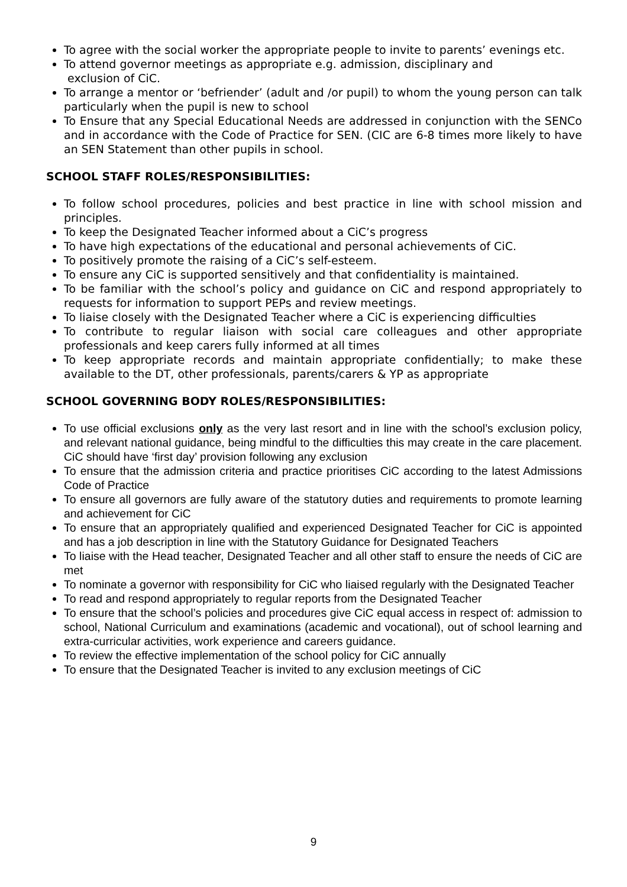To agree with the social worker the appropriate people to invite to parents’ evenings etc.
To attend governor meetings as appropriate e.g. admission, disciplinary and
exclusion of CiC.
To arrange a mentor or ‘befriender’ (adult and /or pupil) to whom the young person can talk particularly when the pupil is new to school
To Ensure that any Special Educational Needs are addressed in conjunction with the SENCo and in accordance with the Code of Practice for SEN. (CIC are 6-8 times more likely to have an SEN Statement than other pupils in school.
SCHOOL STAFF ROLES/RESPONSIBILITIES:
To follow school procedures, policies and best practice in line with school mission and principles.
To keep the Designated Teacher informed about a CiC’s progress
To have high expectations of the educational and personal achievements of CiC.
To positively promote the raising of a CiC’s self-esteem.
To ensure any CiC is supported sensitively and that confidentiality is maintained.
To be familiar with the school’s policy and guidance on CiC and respond appropriately to requests for information to support PEPs and review meetings.
To liaise closely with the Designated Teacher where a CiC is experiencing difficulties
To contribute to regular liaison with social care colleagues and other appropriate professionals and keep carers fully informed at all times
To keep appropriate records and maintain appropriate confidentially; to make these available to the DT, other professionals, parents/carers & YP as appropriate
SCHOOL GOVERNING BODY ROLES/RESPONSIBILITIES:
To use official exclusions only as the very last resort and in line with the school’s exclusion policy, and relevant national guidance, being mindful to the difficulties this may create in the care placement. CiC should have ‘first day’ provision following any exclusion
To ensure that the admission criteria and practice prioritises CiC according to the latest Admissions Code of Practice
To ensure all governors are fully aware of the statutory duties and requirements to promote learning and achievement for CiC
To ensure that an appropriately qualified and experienced Designated Teacher for CiC is appointed and has a job description in line with the Statutory Guidance for Designated Teachers
To liaise with the Head teacher, Designated Teacher and all other staff to ensure the needs of CiC are met
To nominate a governor with responsibility for CiC who liaised regularly with the Designated Teacher
To read and respond appropriately to regular reports from the Designated Teacher
To ensure that the school’s policies and procedures give CiC equal access in respect of: admission to school, National Curriculum and examinations (academic and vocational), out of school learning and extra-curricular activities, work experience and careers guidance.
To review the effective implementation of the school policy for CiC annually
To ensure that the Designated Teacher is invited to any exclusion meetings of CiC
9